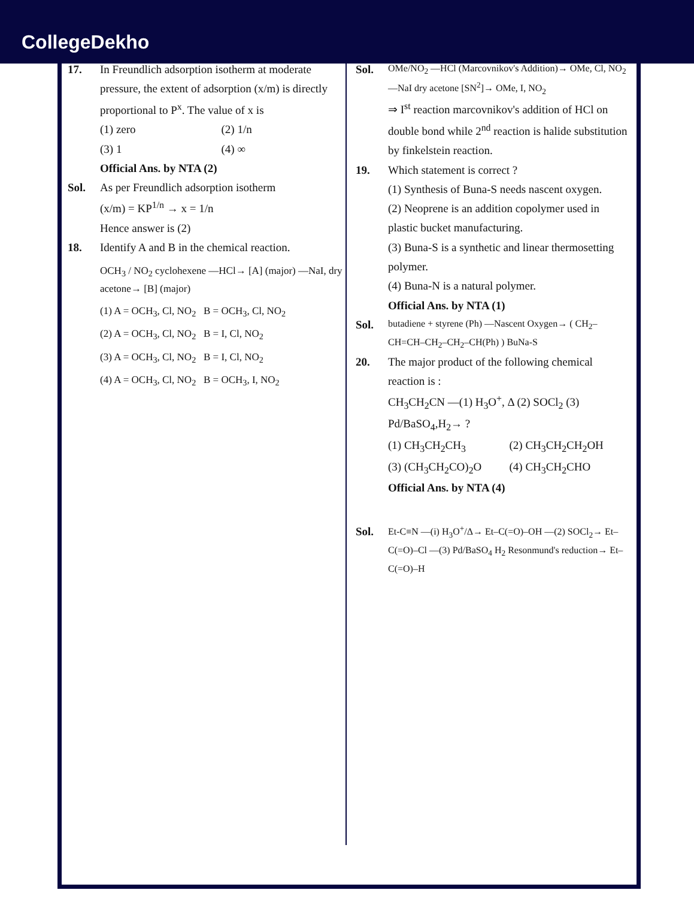CollegeDekho
17. In Freundlich adsorption isotherm at moderate pressure, the extent of adsorption (x/m) is directly proportional to P<sup>x</sup>. The value of x is
(1) zero
(2) 1/n
(3) 1
(4) ∞
Official Ans. by NTA (2)
Sol. As per Freundlich adsorption isotherm
(x/m) = KP<sup>1/n</sup> → x = 1/n
Hence answer is (2)
18. Identify A and B in the chemical reaction.
OCH<sub>3</sub> / NO<sub>2</sub> cyclohexene —HCl→ [A] (major) —NaI, dry acetone→ [B] (major)
(1) A = OCH<sub>3</sub>, Cl, NO<sub>2</sub> B = OCH<sub>3</sub>, Cl, NO<sub>2</sub>
(2) A = OCH<sub>3</sub>, Cl, NO<sub>2</sub> B = I, Cl, NO<sub>2</sub>
(3) A = OCH<sub>3</sub>, Cl, NO<sub>2</sub> B = I, Cl, NO<sub>2</sub>
(4) A = OCH<sub>3</sub>, Cl, NO<sub>2</sub> B = OCH<sub>3</sub>, I, NO<sub>2</sub>
Sol. OMe/NO<sub>2</sub> —HCl (Marcovnikov's Addition)→ OMe, Cl, NO<sub>2</sub> —NaI dry acetone [SN<sup>2</sup>]→ OMe, I, NO<sub>2</sub>
⇒ I<sup>st</sup> reaction marcovnikov's addition of HCl on double bond while 2<sup>nd</sup> reaction is halide substitution by finkelstein reaction.
19. Which statement is correct ?
(1) Synthesis of Buna-S needs nascent oxygen.
(2) Neoprene is an addition copolymer used in plastic bucket manufacturing.
(3) Buna-S is a synthetic and linear thermosetting polymer.
(4) Buna-N is a natural polymer.
Official Ans. by NTA (1)
Sol. butadiene + styrene (Ph) —Nascent Oxygen→ ( CH<sub>2</sub>–CH=CH–CH<sub>2</sub>–CH<sub>2</sub>–CH(Ph) ) BuNa-S
20. The major product of the following chemical reaction is :
CH<sub>3</sub>CH<sub>2</sub>CN —(1) H<sub>3</sub>O<sup>+</sup>, Δ (2) SOCl<sub>2</sub> (3) Pd/BaSO<sub>4</sub>,H<sub>2</sub>→ ?
(1) CH<sub>3</sub>CH<sub>2</sub>CH<sub>3</sub>
(2) CH<sub>3</sub>CH<sub>2</sub>CH<sub>2</sub>OH
(3) (CH<sub>3</sub>CH<sub>2</sub>CO)<sub>2</sub>O
(4) CH<sub>3</sub>CH<sub>2</sub>CHO
Official Ans. by NTA (4)
Sol. Et-C≡N —(i) H<sub>3</sub>O<sup>+</sup>/Δ→ Et–C(=O)–OH —(2) SOCl<sub>2</sub>→ Et–C(=O)–Cl —(3) Pd/BaSO<sub>4</sub> H<sub>2</sub> Resonmund's reduction→ Et–C(=O)–H